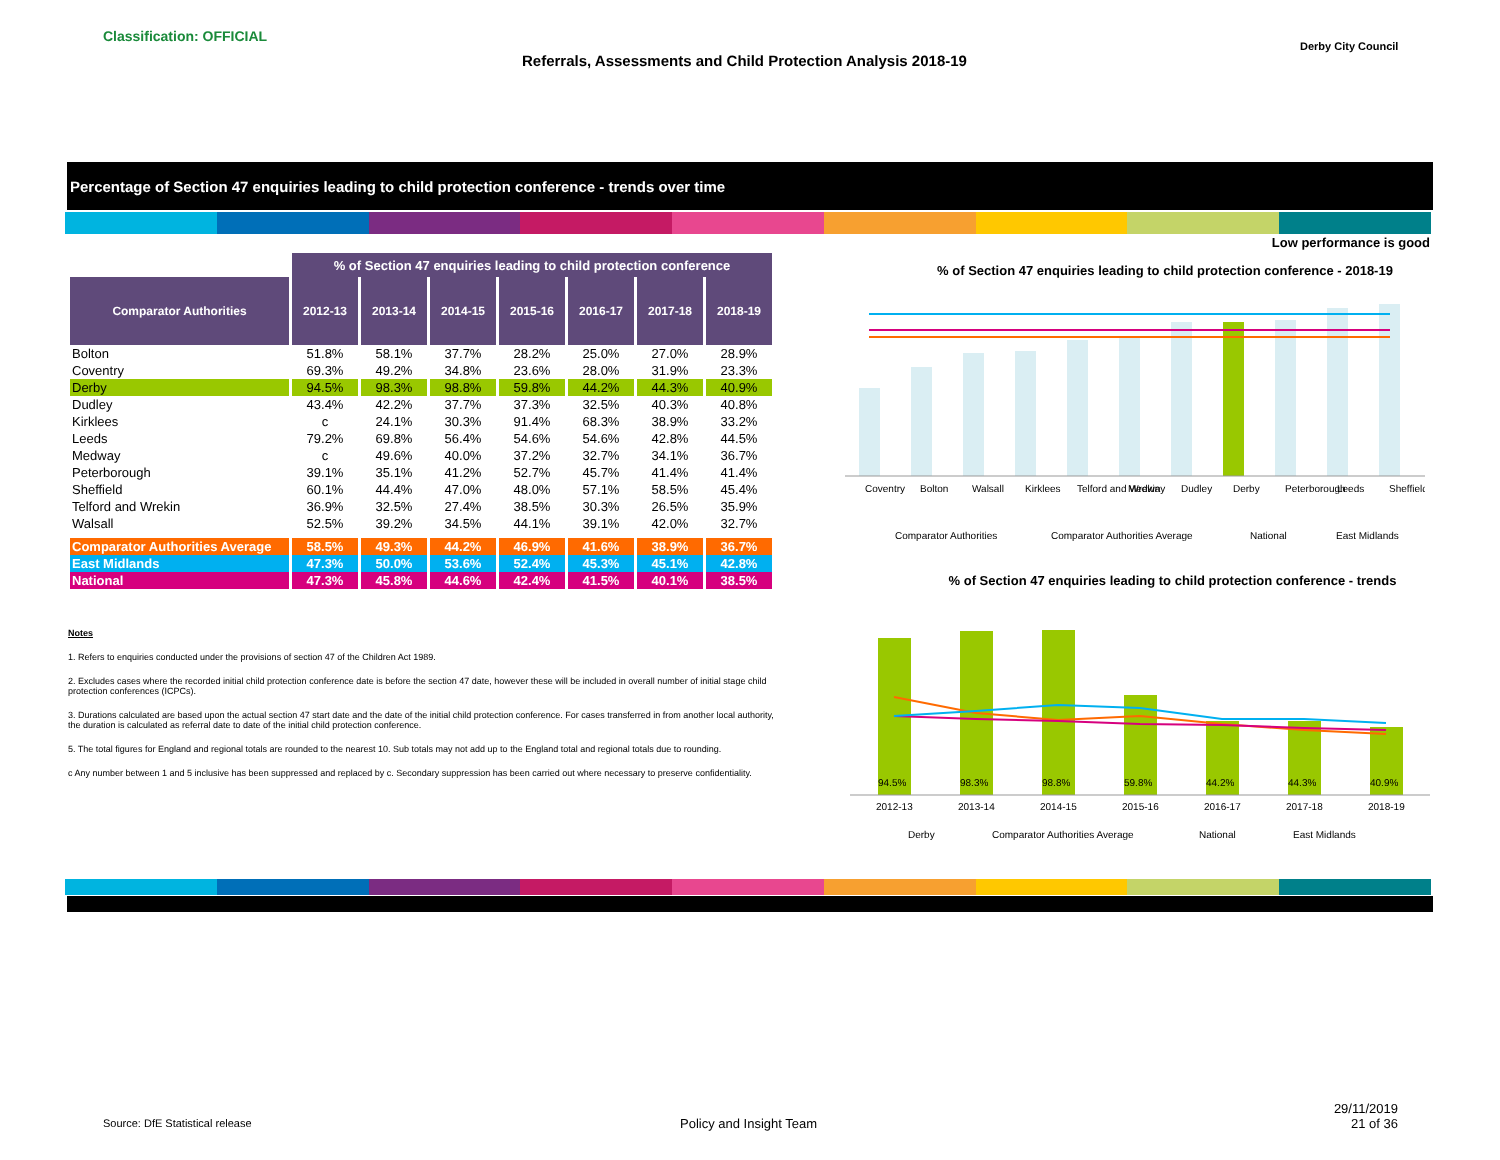Classification: OFFICIAL
Referrals, Assessments and Child Protection Analysis 2018-19
Derby City Council
Percentage of Section 47 enquiries leading to child protection conference - trends over time
Low performance is good
| | % of Section 47 enquiries leading to child protection conference | | | | | | |
| Comparator Authorities | 2012-13 | 2013-14 | 2014-15 | 2015-16 | 2016-17 | 2017-18 | 2018-19 |
| Bolton | 51.8% | 58.1% | 37.7% | 28.2% | 25.0% | 27.0% | 28.9% |
| Coventry | 69.3% | 49.2% | 34.8% | 23.6% | 28.0% | 31.9% | 23.3% |
| Derby | 94.5% | 98.3% | 98.8% | 59.8% | 44.2% | 44.3% | 40.9% |
| Dudley | 43.4% | 42.2% | 37.7% | 37.3% | 32.5% | 40.3% | 40.8% |
| Kirklees | c | 24.1% | 30.3% | 91.4% | 68.3% | 38.9% | 33.2% |
| Leeds | 79.2% | 69.8% | 56.4% | 54.6% | 54.6% | 42.8% | 44.5% |
| Medway | c | 49.6% | 40.0% | 37.2% | 32.7% | 34.1% | 36.7% |
| Peterborough | 39.1% | 35.1% | 41.2% | 52.7% | 45.7% | 41.4% | 41.4% |
| Sheffield | 60.1% | 44.4% | 47.0% | 48.0% | 57.1% | 58.5% | 45.4% |
| Telford and Wrekin | 36.9% | 32.5% | 27.4% | 38.5% | 30.3% | 26.5% | 35.9% |
| Walsall | 52.5% | 39.2% | 34.5% | 44.1% | 39.1% | 42.0% | 32.7% |
| Comparator Authorities Average | 58.5% | 49.3% | 44.2% | 46.9% | 41.6% | 38.9% | 36.7% |
| East Midlands | 47.3% | 50.0% | 53.6% | 52.4% | 45.3% | 45.1% | 42.8% |
| National | 47.3% | 45.8% | 44.6% | 42.4% | 41.5% | 40.1% | 38.5% |
Notes
1. Refers to enquiries conducted under the provisions of section 47 of the Children Act 1989.
2. Excludes cases where the recorded initial child protection conference date is before the section 47 date, however these will be included in overall number of initial stage child protection conferences (ICPCs).
3. Durations calculated are based upon the actual section 47 start date and the date of the initial child protection conference. For cases transferred in from another local authority, the duration is calculated as referral date to date of the initial child protection conference.
5. The total figures for England and regional totals are rounded to the nearest 10. Sub totals may not add up to the England total and regional totals due to rounding.
c Any number between 1 and 5 inclusive has been suppressed and replaced by c. Secondary suppression has been carried out where necessary to preserve confidentiality.
% of Section 47 enquiries leading to child protection conference - 2018-19
Coventry
Bolton
Walsall
Kirklees
Telford and Wrekin
Medway
Dudley
Derby
Peterborough
Leeds
Sheffield
Comparator Authorities
Comparator Authorities Average
National
East Midlands
% of Section 47 enquiries leading to child protection conference - trends
94.5%
98.3%
98.8%
59.8%
44.2%
44.3%
40.9%
2012-13
2013-14
2014-15
2015-16
2016-17
2017-18
2018-19
Derby
Comparator Authorities Average
National
East Midlands
Source: DfE Statistical release
Policy and Insight Team
29/11/2019
21 of 36